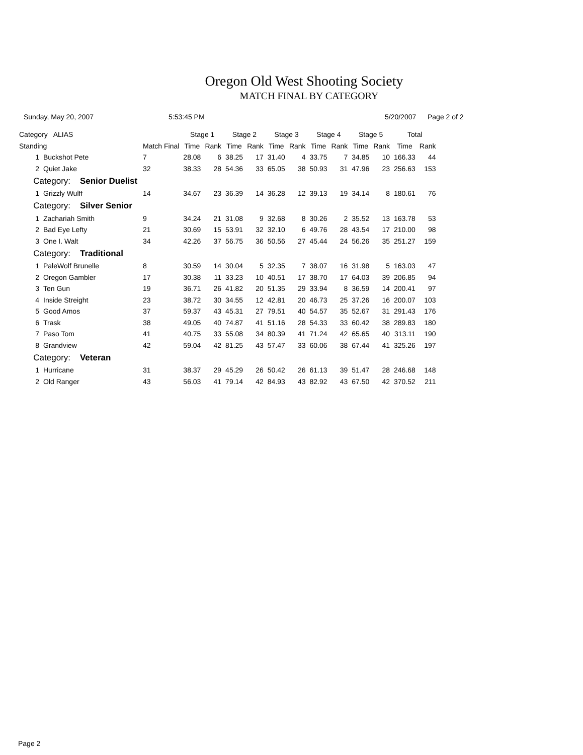Oregon Old West Shooting Society
MATCH FINAL BY CATEGORY
Sunday, May 20, 2007 5:53:45 PM 5/20/2007 Page 2 of 2
| Category ALIAS | | | Stage 1 | | Stage 2 | | Stage 3 | | Stage 4 | | Stage 5 | | Total | |
| --- | --- | --- | --- | --- | --- | --- | --- | --- | --- | --- | --- | --- | --- | --- |
| Standing | | Match Final | Time | Rank | Time | Rank | Time | Rank | Time | Rank | Time | Rank | Time | Rank |
| 1 | Buckshot Pete | 7 | 28.08 | 6 | 38.25 | 17 | 31.40 | 4 | 33.75 | 7 | 34.85 | 10 | 166.33 | 44 |
| 2 | Quiet Jake | 32 | 38.33 | 28 | 54.36 | 33 | 65.05 | 38 | 50.93 | 31 | 47.96 | 23 | 256.63 | 153 |
| Category: Senior Duelist | | | | | | | | | | | | | | |
| 1 | Grizzly Wulff | 14 | 34.67 | 23 | 36.39 | 14 | 36.28 | 12 | 39.13 | 19 | 34.14 | 8 | 180.61 | 76 |
| Category: Silver Senior | | | | | | | | | | | | | | |
| 1 | Zachariah Smith | 9 | 34.24 | 21 | 31.08 | 9 | 32.68 | 8 | 30.26 | 2 | 35.52 | 13 | 163.78 | 53 |
| 2 | Bad Eye Lefty | 21 | 30.69 | 15 | 53.91 | 32 | 32.10 | 6 | 49.76 | 28 | 43.54 | 17 | 210.00 | 98 |
| 3 | One I. Walt | 34 | 42.26 | 37 | 56.75 | 36 | 50.56 | 27 | 45.44 | 24 | 56.26 | 35 | 251.27 | 159 |
| Category: Traditional | | | | | | | | | | | | | | |
| 1 | PaleWolf Brunelle | 8 | 30.59 | 14 | 30.04 | 5 | 32.35 | 7 | 38.07 | 16 | 31.98 | 5 | 163.03 | 47 |
| 2 | Oregon Gambler | 17 | 30.38 | 11 | 33.23 | 10 | 40.51 | 17 | 38.70 | 17 | 64.03 | 39 | 206.85 | 94 |
| 3 | Ten Gun | 19 | 36.71 | 26 | 41.82 | 20 | 51.35 | 29 | 33.94 | 8 | 36.59 | 14 | 200.41 | 97 |
| 4 | Inside Streight | 23 | 38.72 | 30 | 34.55 | 12 | 42.81 | 20 | 46.73 | 25 | 37.26 | 16 | 200.07 | 103 |
| 5 | Good Amos | 37 | 59.37 | 43 | 45.31 | 27 | 79.51 | 40 | 54.57 | 35 | 52.67 | 31 | 291.43 | 176 |
| 6 | Trask | 38 | 49.05 | 40 | 74.87 | 41 | 51.16 | 28 | 54.33 | 33 | 60.42 | 38 | 289.83 | 180 |
| 7 | Paso Tom | 41 | 40.75 | 33 | 55.08 | 34 | 80.39 | 41 | 71.24 | 42 | 65.65 | 40 | 313.11 | 190 |
| 8 | Grandview | 42 | 59.04 | 42 | 81.25 | 43 | 57.47 | 33 | 60.06 | 38 | 67.44 | 41 | 325.26 | 197 |
| Category: Veteran | | | | | | | | | | | | | | |
| 1 | Hurricane | 31 | 38.37 | 29 | 45.29 | 26 | 50.42 | 26 | 61.13 | 39 | 51.47 | 28 | 246.68 | 148 |
| 2 | Old Ranger | 43 | 56.03 | 41 | 79.14 | 42 | 84.93 | 43 | 82.92 | 43 | 67.50 | 42 | 370.52 | 211 |
Page 2